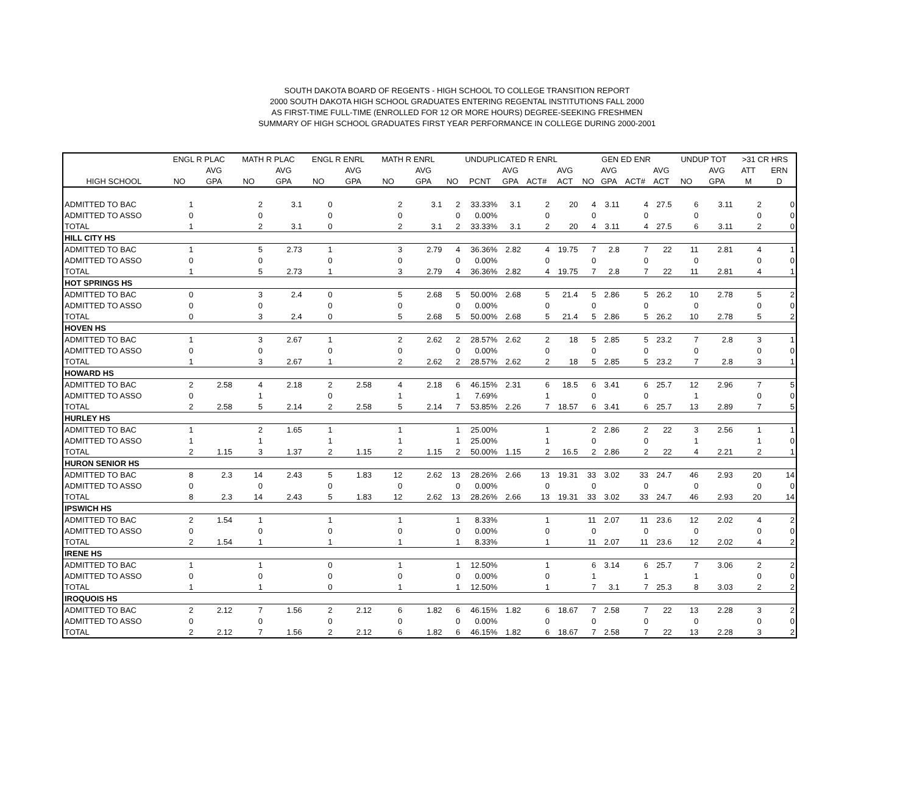SOUTH DAKOTA BOARD OF REGENTS - HIGH SCHOOL TO COLLEGE TRANSITION REPORT
2000 SOUTH DAKOTA HIGH SCHOOL GRADUATES ENTERING REGENTAL INSTITUTIONS FALL 2000
AS FIRST-TIME FULL-TIME (ENROLLED FOR 12 OR MORE HOURS) DEGREE-SEEKING FRESHMEN
SUMMARY OF HIGH SCHOOL GRADUATES FIRST YEAR PERFORMANCE IN COLLEGE DURING 2000-2001
| | ENGL R PLAC | | MATH R PLAC | | ENGL R ENRL | | MATH R ENRL | | UNDUPLICATED R ENRL | | | | | GEN ED ENR | | | | UNDUP TOT | | >31 CR HRS | |
| --- | --- | --- | --- | --- | --- | --- | --- | --- | --- | --- | --- | --- | --- | --- | --- | --- | --- | --- | --- | --- | --- |
| | | AVG | | AVG | | AVG | | AVG | | | AVG | | AVG | | AVG | | AVG | | AVG | ATT | ERN |
| HIGH SCHOOL | NO | GPA | NO | GPA | NO | GPA | NO | GPA | NO | PCNT | GPA | ACT# | ACT | NO | GPA | ACT# | ACT | NO | GPA | M | D |
| ADMITTED TO BAC | 1 | | 2 | 3.1 | 0 | | 2 | 3.1 | 2 | 33.33% | 3.1 | 2 | 20 | 4 | 3.11 | 4 | 27.5 | 6 | 3.11 | 2 | 0 |
| ADMITTED TO ASSO | 0 | | 0 | | 0 | | 0 | | 0 | 0.00% | | 0 | | 0 | | 0 | | 0 | | 0 | 0 |
| TOTAL | 1 | | 2 | 3.1 | 0 | | 2 | 3.1 | 2 | 33.33% | 3.1 | 2 | 20 | 4 | 3.11 | 4 | 27.5 | 6 | 3.11 | 2 | 0 |
| HILL CITY HS | | | | | | | | | | | | | | | | | | | | | |
| ADMITTED TO BAC | 1 | | 5 | 2.73 | 1 | | 3 | 2.79 | 4 | 36.36% | 2.82 | 4 | 19.75 | 7 | 2.8 | 7 | 22 | 11 | 2.81 | 4 | 1 |
| ADMITTED TO ASSO | 0 | | 0 | | 0 | | 0 | | 0 | 0.00% | | 0 | | 0 | | 0 | | 0 | | 0 | 0 |
| TOTAL | 1 | | 5 | 2.73 | 1 | | 3 | 2.79 | 4 | 36.36% | 2.82 | 4 | 19.75 | 7 | 2.8 | 7 | 22 | 11 | 2.81 | 4 | 1 |
| HOT SPRINGS HS | | | | | | | | | | | | | | | | | | | | | |
| ADMITTED TO BAC | 0 | | 3 | 2.4 | 0 | | 5 | 2.68 | 5 | 50.00% | 2.68 | 5 | 21.4 | 5 | 2.86 | 5 | 26.2 | 10 | 2.78 | 5 | 2 |
| ADMITTED TO ASSO | 0 | | 0 | | 0 | | 0 | | 0 | 0.00% | | 0 | | 0 | | 0 | | 0 | | 0 | 0 |
| TOTAL | 0 | | 3 | 2.4 | 0 | | 5 | 2.68 | 5 | 50.00% | 2.68 | 5 | 21.4 | 5 | 2.86 | 5 | 26.2 | 10 | 2.78 | 5 | 2 |
| HOVEN HS | | | | | | | | | | | | | | | | | | | | | |
| ADMITTED TO BAC | 1 | | 3 | 2.67 | 1 | | 2 | 2.62 | 2 | 28.57% | 2.62 | 2 | 18 | 5 | 2.85 | 5 | 23.2 | 7 | 2.8 | 3 | 1 |
| ADMITTED TO ASSO | 0 | | 0 | | 0 | | 0 | | 0 | 0.00% | | 0 | | 0 | | 0 | | 0 | | 0 | 0 |
| TOTAL | 1 | | 3 | 2.67 | 1 | | 2 | 2.62 | 2 | 28.57% | 2.62 | 2 | 18 | 5 | 2.85 | 5 | 23.2 | 7 | 2.8 | 3 | 1 |
| HOWARD HS | | | | | | | | | | | | | | | | | | | | | |
| ADMITTED TO BAC | 2 | 2.58 | 4 | 2.18 | 2 | 2.58 | 4 | 2.18 | 6 | 46.15% | 2.31 | 6 | 18.5 | 6 | 3.41 | 6 | 25.7 | 12 | 2.96 | 7 | 5 |
| ADMITTED TO ASSO | 0 | | 1 | | 0 | | 1 | | 1 | 7.69% | | 1 | | 0 | | 0 | | 1 | | 0 | 0 |
| TOTAL | 2 | 2.58 | 5 | 2.14 | 2 | 2.58 | 5 | 2.14 | 7 | 53.85% | 2.26 | 7 | 18.57 | 6 | 3.41 | 6 | 25.7 | 13 | 2.89 | 7 | 5 |
| HURLEY HS | | | | | | | | | | | | | | | | | | | | | |
| ADMITTED TO BAC | 1 | | 2 | 1.65 | 1 | | 1 | | 1 | 25.00% | | 1 | | 2 | 2.86 | 2 | 22 | 3 | 2.56 | 1 | 1 |
| ADMITTED TO ASSO | 1 | | 1 | | 1 | | 1 | | 1 | 25.00% | | 1 | | 0 | | 0 | | 1 | | 1 | 0 |
| TOTAL | 2 | 1.15 | 3 | 1.37 | 2 | 1.15 | 2 | 1.15 | 2 | 50.00% | 1.15 | 2 | 16.5 | 2 | 2.86 | 2 | 22 | 4 | 2.21 | 2 | 1 |
| HURON SENIOR HS | | | | | | | | | | | | | | | | | | | | | |
| ADMITTED TO BAC | 8 | 2.3 | 14 | 2.43 | 5 | 1.83 | 12 | 2.62 | 13 | 28.26% | 2.66 | 13 | 19.31 | 33 | 3.02 | 33 | 24.7 | 46 | 2.93 | 20 | 14 |
| ADMITTED TO ASSO | 0 | | 0 | | 0 | | 0 | | 0 | 0.00% | | 0 | | 0 | | 0 | | 0 | | 0 | 0 |
| TOTAL | 8 | 2.3 | 14 | 2.43 | 5 | 1.83 | 12 | 2.62 | 13 | 28.26% | 2.66 | 13 | 19.31 | 33 | 3.02 | 33 | 24.7 | 46 | 2.93 | 20 | 14 |
| IPSWICH HS | | | | | | | | | | | | | | | | | | | | | |
| ADMITTED TO BAC | 2 | 1.54 | 1 | | 1 | | 1 | | 1 | 8.33% | | 1 | | 11 | 2.07 | 11 | 23.6 | 12 | 2.02 | 4 | 2 |
| ADMITTED TO ASSO | 0 | | 0 | | 0 | | 0 | | 0 | 0.00% | | 0 | | 0 | | 0 | | 0 | | 0 | 0 |
| TOTAL | 2 | 1.54 | 1 | | 1 | | 1 | | 1 | 8.33% | | 1 | | 11 | 2.07 | 11 | 23.6 | 12 | 2.02 | 4 | 2 |
| IRENE HS | | | | | | | | | | | | | | | | | | | | | |
| ADMITTED TO BAC | 1 | | 1 | | 0 | | 1 | | 1 | 12.50% | | 1 | | 6 | 3.14 | 6 | 25.7 | 7 | 3.06 | 2 | 2 |
| ADMITTED TO ASSO | 0 | | 0 | | 0 | | 0 | | 0 | 0.00% | | 0 | | 1 | | 1 | | 1 | | 0 | 0 |
| TOTAL | 1 | | 1 | | 0 | | 1 | | 1 | 12.50% | | 1 | | 7 | 3.1 | 7 | 25.3 | 8 | 3.03 | 2 | 2 |
| IROQUOIS HS | | | | | | | | | | | | | | | | | | | | | |
| ADMITTED TO BAC | 2 | 2.12 | 7 | 1.56 | 2 | 2.12 | 6 | 1.82 | 6 | 46.15% | 1.82 | 6 | 18.67 | 7 | 2.58 | 7 | 22 | 13 | 2.28 | 3 | 2 |
| ADMITTED TO ASSO | 0 | | 0 | | 0 | | 0 | | 0 | 0.00% | | 0 | | 0 | | 0 | | 0 | | 0 | 0 |
| TOTAL | 2 | 2.12 | 7 | 1.56 | 2 | 2.12 | 6 | 1.82 | 6 | 46.15% | 1.82 | 6 | 18.67 | 7 | 2.58 | 7 | 22 | 13 | 2.28 | 3 | 2 |